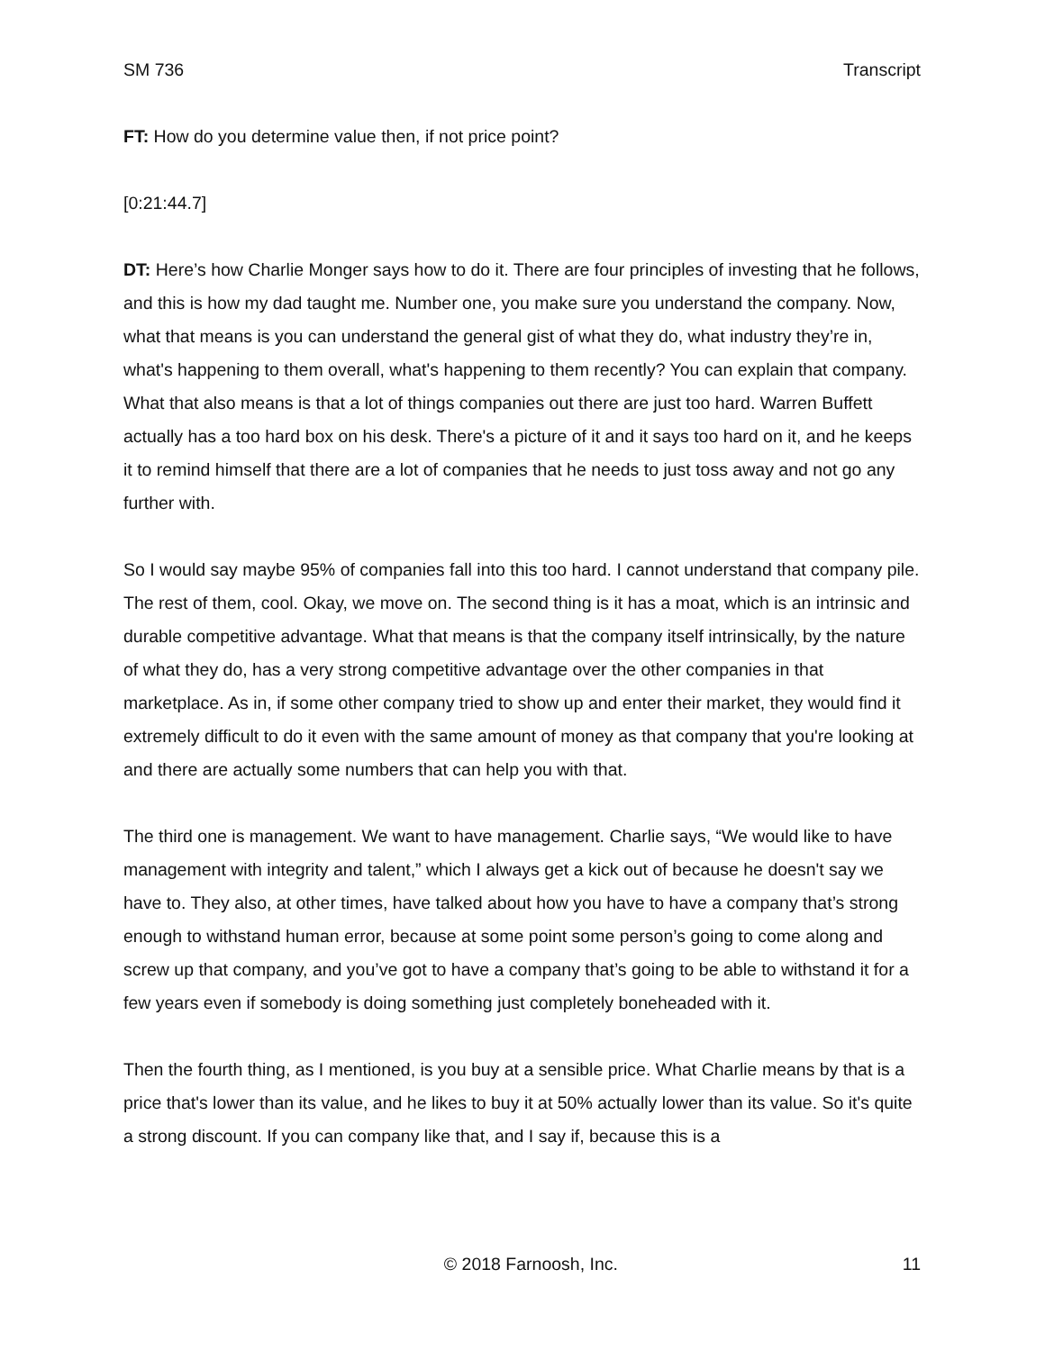SM 736 Transcript
FT: How do you determine value then, if not price point?
[0:21:44.7]
DT: Here’s how Charlie Monger says how to do it. There are four principles of investing that he follows, and this is how my dad taught me. Number one, you make sure you understand the company. Now, what that means is you can understand the general gist of what they do, what industry they’re in, what's happening to them overall, what's happening to them recently? You can explain that company. What that also means is that a lot of things companies out there are just too hard. Warren Buffett actually has a too hard box on his desk. There's a picture of it and it says too hard on it, and he keeps it to remind himself that there are a lot of companies that he needs to just toss away and not go any further with.
So I would say maybe 95% of companies fall into this too hard. I cannot understand that company pile. The rest of them, cool. Okay, we move on. The second thing is it has a moat, which is an intrinsic and durable competitive advantage. What that means is that the company itself intrinsically, by the nature of what they do, has a very strong competitive advantage over the other companies in that marketplace. As in, if some other company tried to show up and enter their market, they would find it extremely difficult to do it even with the same amount of money as that company that you're looking at and there are actually some numbers that can help you with that.
The third one is management. We want to have management. Charlie says, “We would like to have management with integrity and talent,” which I always get a kick out of because he doesn't say we have to. They also, at other times, have talked about how you have to have a company that’s strong enough to withstand human error, because at some point some person’s going to come along and screw up that company, and you’ve got to have a company that’s going to be able to withstand it for a few years even if somebody is doing something just completely boneheaded with it.
Then the fourth thing, as I mentioned, is you buy at a sensible price. What Charlie means by that is a price that's lower than its value, and he likes to buy it at 50% actually lower than its value. So it's quite a strong discount. If you can company like that, and I say if, because this is a
© 2018 Farnoosh, Inc. 11